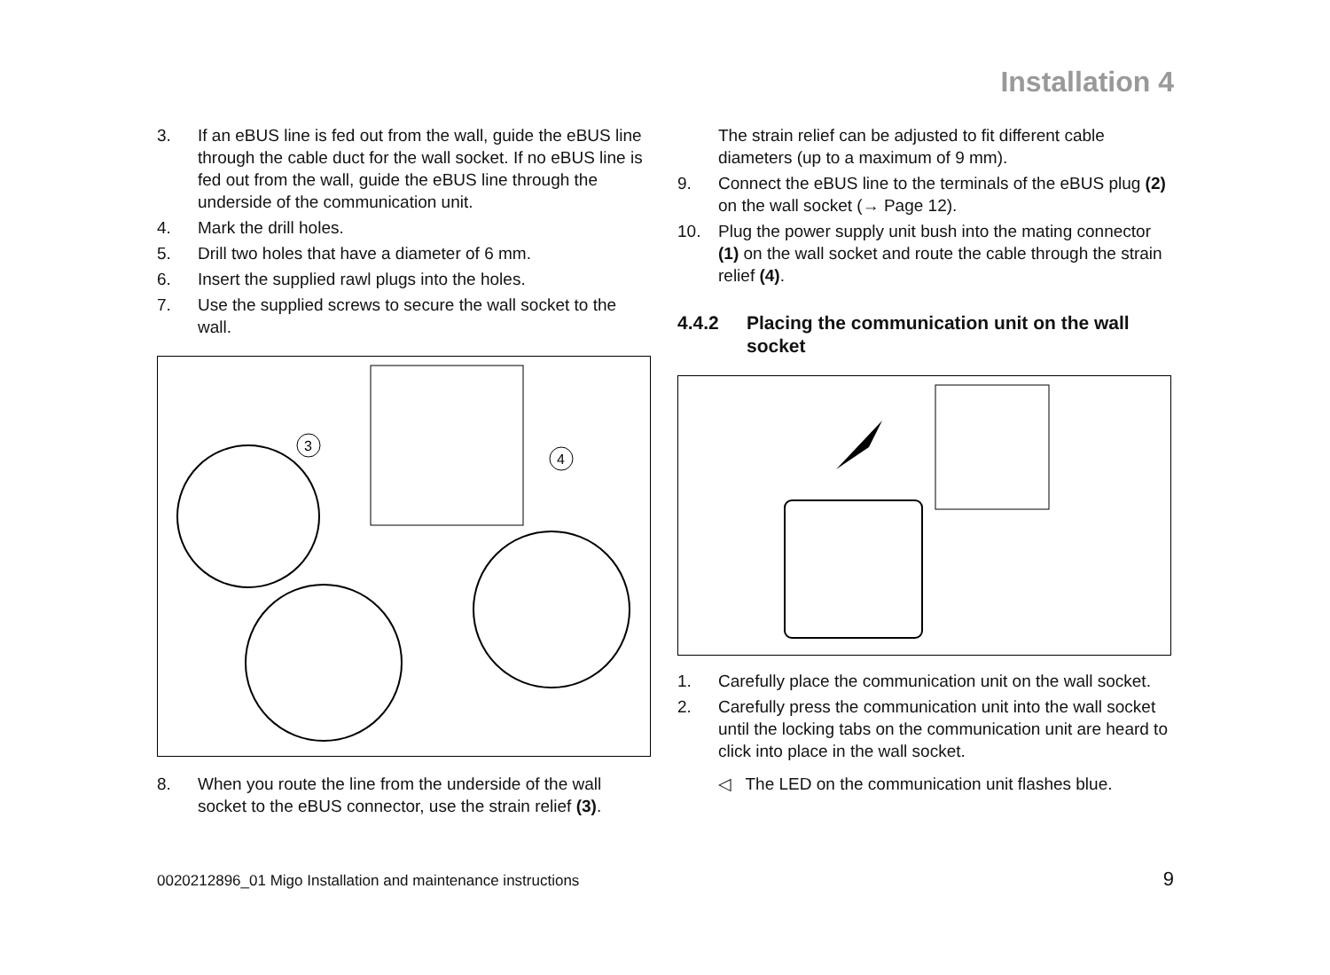Installation 4
3. If an eBUS line is fed out from the wall, guide the eBUS line through the cable duct for the wall socket. If no eBUS line is fed out from the wall, guide the eBUS line through the underside of the communication unit.
4. Mark the drill holes.
5. Drill two holes that have a diameter of 6 mm.
6. Insert the supplied rawl plugs into the holes.
7. Use the supplied screws to secure the wall socket to the wall.
3
4
8. When you route the line from the underside of the wall socket to the eBUS connector, use the strain relief (3).
The strain relief can be adjusted to fit different cable diameters (up to a maximum of 9 mm).
9. Connect the eBUS line to the terminals of the eBUS plug (2) on the wall socket (→ Page 12).
10. Plug the power supply unit bush into the mating connector (1) on the wall socket and route the cable through the strain relief (4).
4.4.2 Placing the communication unit on the wall socket
1. Carefully place the communication unit on the wall socket.
2. Carefully press the communication unit into the wall socket until the locking tabs on the communication unit are heard to click into place in the wall socket.
◁ The LED on the communication unit flashes blue.
0020212896_01 Migo Installation and maintenance instructions
9